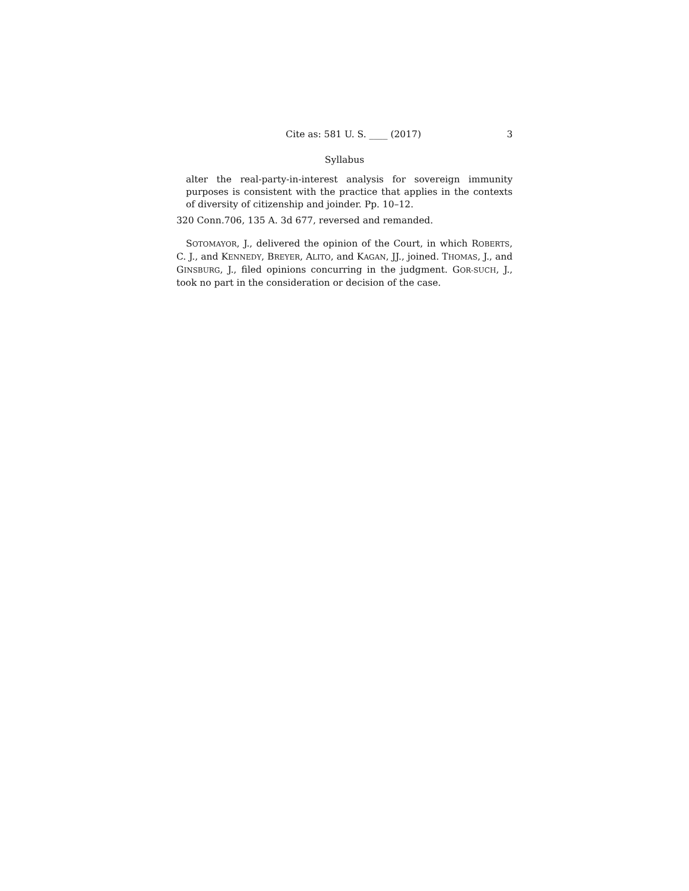Cite as: 581 U. S. ____ (2017) 3
Syllabus
alter the real-party-in-interest analysis for sovereign immunity purposes is consistent with the practice that applies in the contexts of diversity of citizenship and joinder. Pp. 10–12.
320 Conn.706, 135 A. 3d 677, reversed and remanded.
SOTOMAYOR, J., delivered the opinion of the Court, in which ROBERTS, C. J., and KENNEDY, BREYER, ALITO, and KAGAN, JJ., joined. THOMAS, J., and GINSBURG, J., filed opinions concurring in the judgment. GOR-SUCH, J., took no part in the consideration or decision of the case.